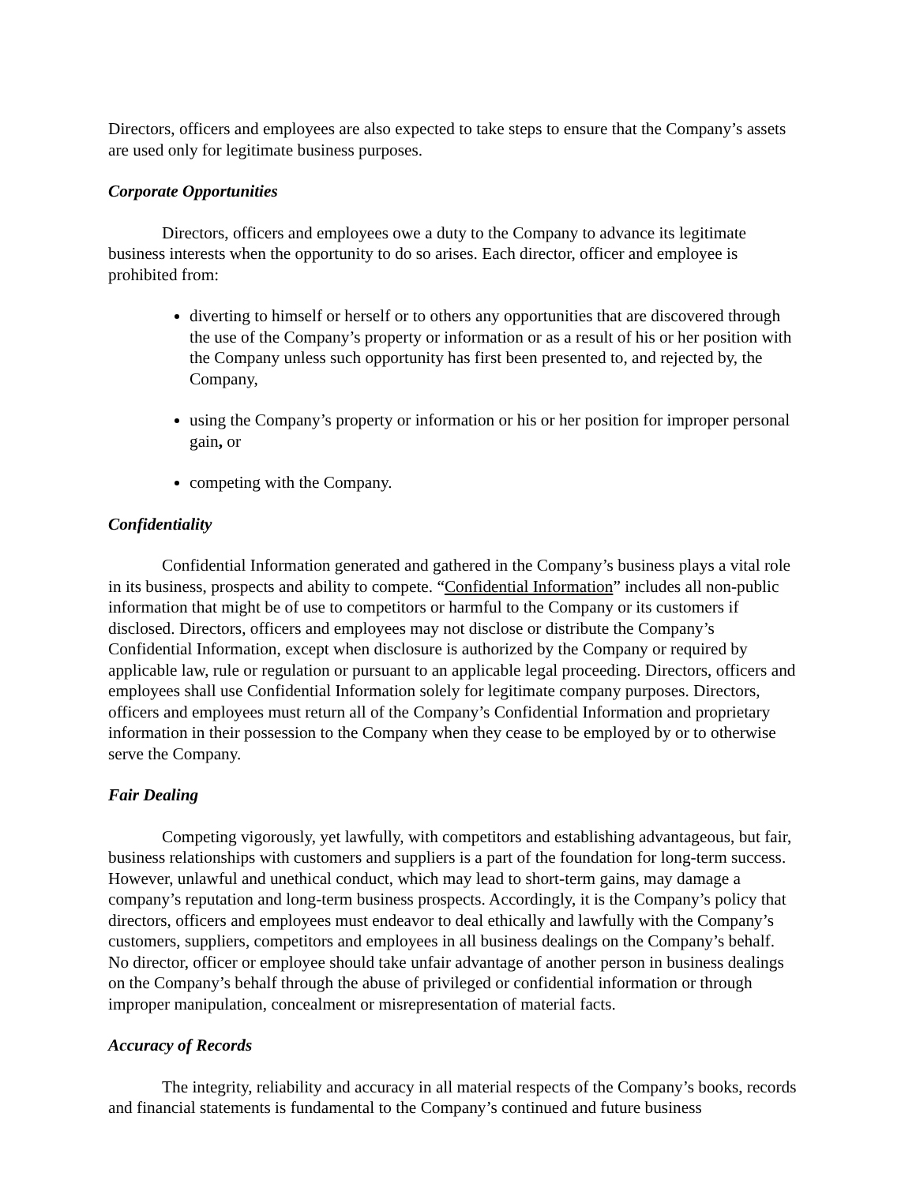Directors, officers and employees are also expected to take steps to ensure that the Company’s assets are used only for legitimate business purposes.
Corporate Opportunities
Directors, officers and employees owe a duty to the Company to advance its legitimate business interests when the opportunity to do so arises. Each director, officer and employee is prohibited from:
diverting to himself or herself or to others any opportunities that are discovered through the use of the Company’s property or information or as a result of his or her position with the Company unless such opportunity has first been presented to, and rejected by, the Company,
using the Company’s property or information or his or her position for improper personal gain, or
competing with the Company.
Confidentiality
Confidential Information generated and gathered in the Company’s business plays a vital role in its business, prospects and ability to compete. “Confidential Information” includes all non-public information that might be of use to competitors or harmful to the Company or its customers if disclosed. Directors, officers and employees may not disclose or distribute the Company’s Confidential Information, except when disclosure is authorized by the Company or required by applicable law, rule or regulation or pursuant to an applicable legal proceeding. Directors, officers and employees shall use Confidential Information solely for legitimate company purposes. Directors, officers and employees must return all of the Company’s Confidential Information and proprietary information in their possession to the Company when they cease to be employed by or to otherwise serve the Company.
Fair Dealing
Competing vigorously, yet lawfully, with competitors and establishing advantageous, but fair, business relationships with customers and suppliers is a part of the foundation for long-term success. However, unlawful and unethical conduct, which may lead to short-term gains, may damage a company’s reputation and long-term business prospects. Accordingly, it is the Company’s policy that directors, officers and employees must endeavor to deal ethically and lawfully with the Company’s customers, suppliers, competitors and employees in all business dealings on the Company’s behalf. No director, officer or employee should take unfair advantage of another person in business dealings on the Company’s behalf through the abuse of privileged or confidential information or through improper manipulation, concealment or misrepresentation of material facts.
Accuracy of Records
The integrity, reliability and accuracy in all material respects of the Company’s books, records and financial statements is fundamental to the Company’s continued and future business